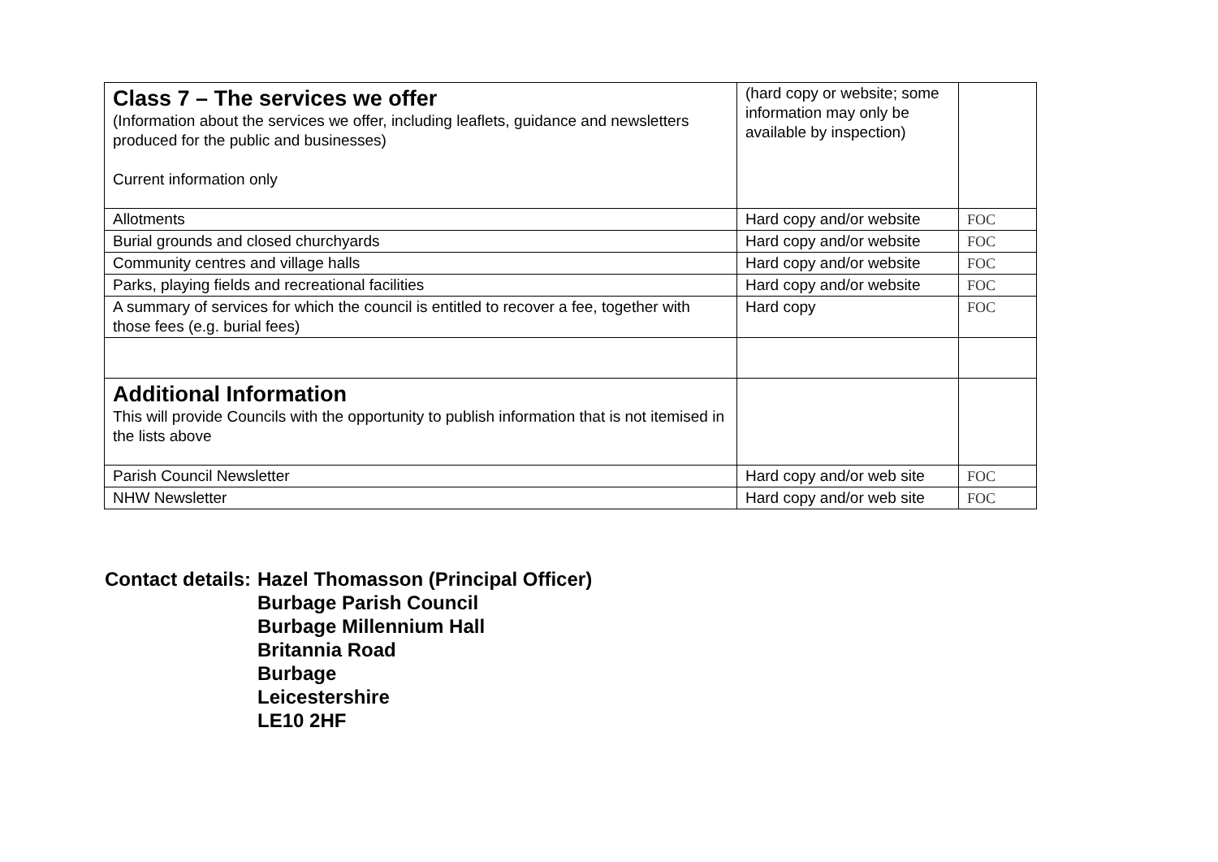| Class 7 – The services we offer (Information about the services we offer, including leaflets, guidance and newsletters produced for the public and businesses) Current information only | (hard copy or website; some information may only be available by inspection) | |
| Allotments | Hard copy and/or website | FOC |
| Burial grounds and closed churchyards | Hard copy and/or website | FOC |
| Community centres and village halls | Hard copy and/or website | FOC |
| Parks, playing fields and recreational facilities | Hard copy and/or website | FOC |
| A summary of services for which the council is entitled to recover a fee, together with those fees (e.g. burial fees) | Hard copy | FOC |
| Additional Information This will provide Councils with the opportunity to publish information that is not itemised in the lists above | | |
| Parish Council Newsletter | Hard copy and/or web site | FOC |
| NHW Newsletter | Hard copy and/or web site | FOC |
Contact details: Hazel Thomasson (Principal Officer)
Burbage Parish Council
Burbage Millennium Hall
Britannia Road
Burbage
Leicestershire
LE10 2HF